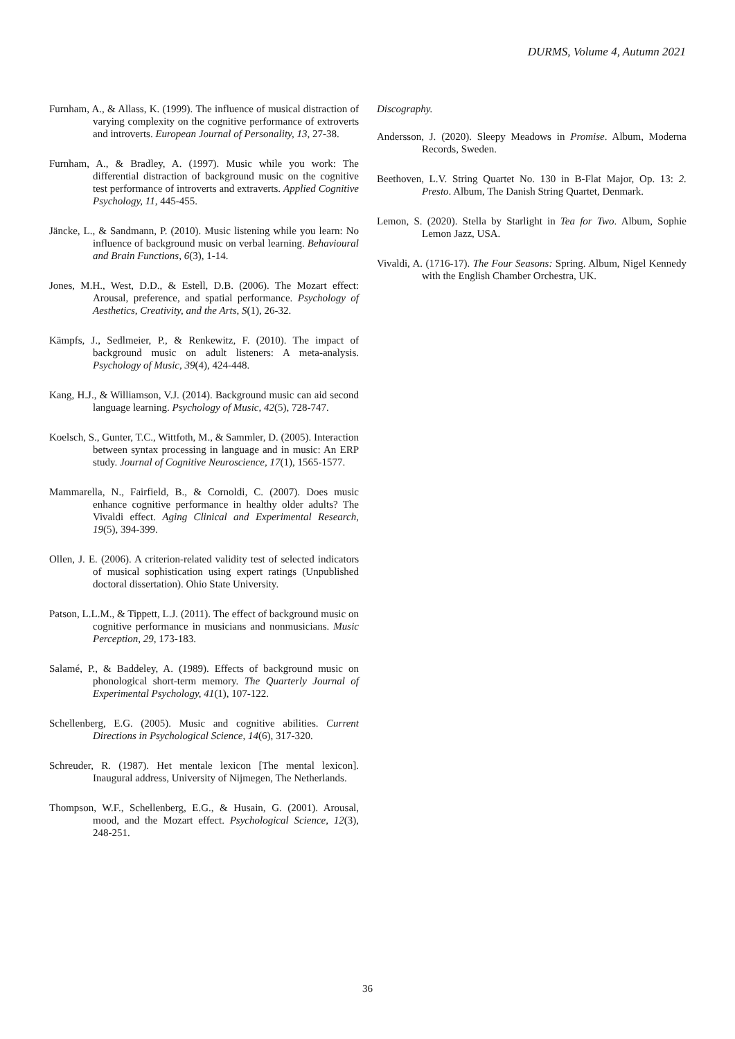DURMS, Volume 4, Autumn 2021
Furnham, A., & Allass, K. (1999). The influence of musical distraction of varying complexity on the cognitive performance of extroverts and introverts. European Journal of Personality, 13, 27-38.
Furnham, A., & Bradley, A. (1997). Music while you work: The differential distraction of background music on the cognitive test performance of introverts and extraverts. Applied Cognitive Psychology, 11, 445-455.
Jäncke, L., & Sandmann, P. (2010). Music listening while you learn: No influence of background music on verbal learning. Behavioural and Brain Functions, 6(3), 1-14.
Jones, M.H., West, D.D., & Estell, D.B. (2006). The Mozart effect: Arousal, preference, and spatial performance. Psychology of Aesthetics, Creativity, and the Arts, S(1), 26-32.
Kämpfs, J., Sedlmeier, P., & Renkewitz, F. (2010). The impact of background music on adult listeners: A meta-analysis. Psychology of Music, 39(4), 424-448.
Kang, H.J., & Williamson, V.J. (2014). Background music can aid second language learning. Psychology of Music, 42(5), 728-747.
Koelsch, S., Gunter, T.C., Wittfoth, M., & Sammler, D. (2005). Interaction between syntax processing in language and in music: An ERP study. Journal of Cognitive Neuroscience, 17(1), 1565-1577.
Mammarella, N., Fairfield, B., & Cornoldi, C. (2007). Does music enhance cognitive performance in healthy older adults? The Vivaldi effect. Aging Clinical and Experimental Research, 19(5), 394-399.
Ollen, J. E. (2006). A criterion-related validity test of selected indicators of musical sophistication using expert ratings (Unpublished doctoral dissertation). Ohio State University.
Patson, L.L.M., & Tippett, L.J. (2011). The effect of background music on cognitive performance in musicians and nonmusicians. Music Perception, 29, 173-183.
Salamé, P., & Baddeley, A. (1989). Effects of background music on phonological short-term memory. The Quarterly Journal of Experimental Psychology, 41(1), 107-122.
Schellenberg, E.G. (2005). Music and cognitive abilities. Current Directions in Psychological Science, 14(6), 317-320.
Schreuder, R. (1987). Het mentale lexicon [The mental lexicon]. Inaugural address, University of Nijmegen, The Netherlands.
Thompson, W.F., Schellenberg, E.G., & Husain, G. (2001). Arousal, mood, and the Mozart effect. Psychological Science, 12(3), 248-251.
Discography.
Andersson, J. (2020). Sleepy Meadows in Promise. Album, Moderna Records, Sweden.
Beethoven, L.V. String Quartet No. 130 in B-Flat Major, Op. 13: 2. Presto. Album, The Danish String Quartet, Denmark.
Lemon, S. (2020). Stella by Starlight in Tea for Two. Album, Sophie Lemon Jazz, USA.
Vivaldi, A. (1716-17). The Four Seasons: Spring. Album, Nigel Kennedy with the English Chamber Orchestra, UK.
36